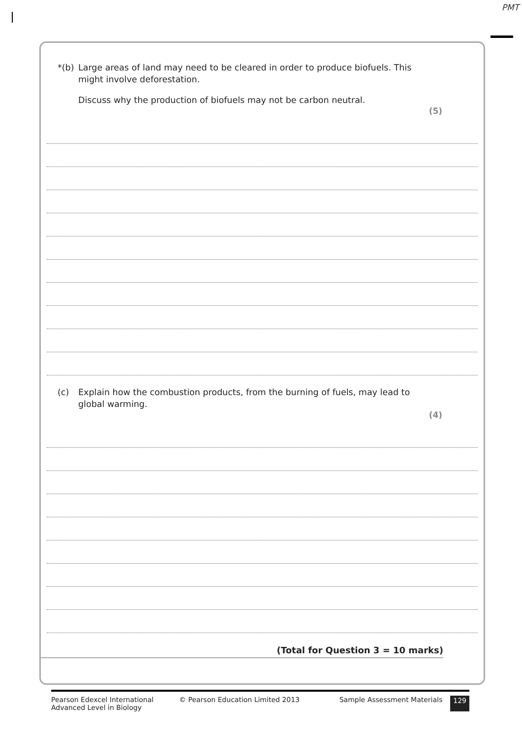PMT
*(b) Large areas of land may need to be cleared in order to produce biofuels. This might involve deforestation.
Discuss why the production of biofuels may not be carbon neutral.
(5)
(c) Explain how the combustion products, from the burning of fuels, may lead to global warming.
(4)
(Total for Question 3 = 10 marks)
Pearson Edexcel International
Advanced Level in Biology
© Pearson Education Limited 2013
Sample Assessment Materials 129